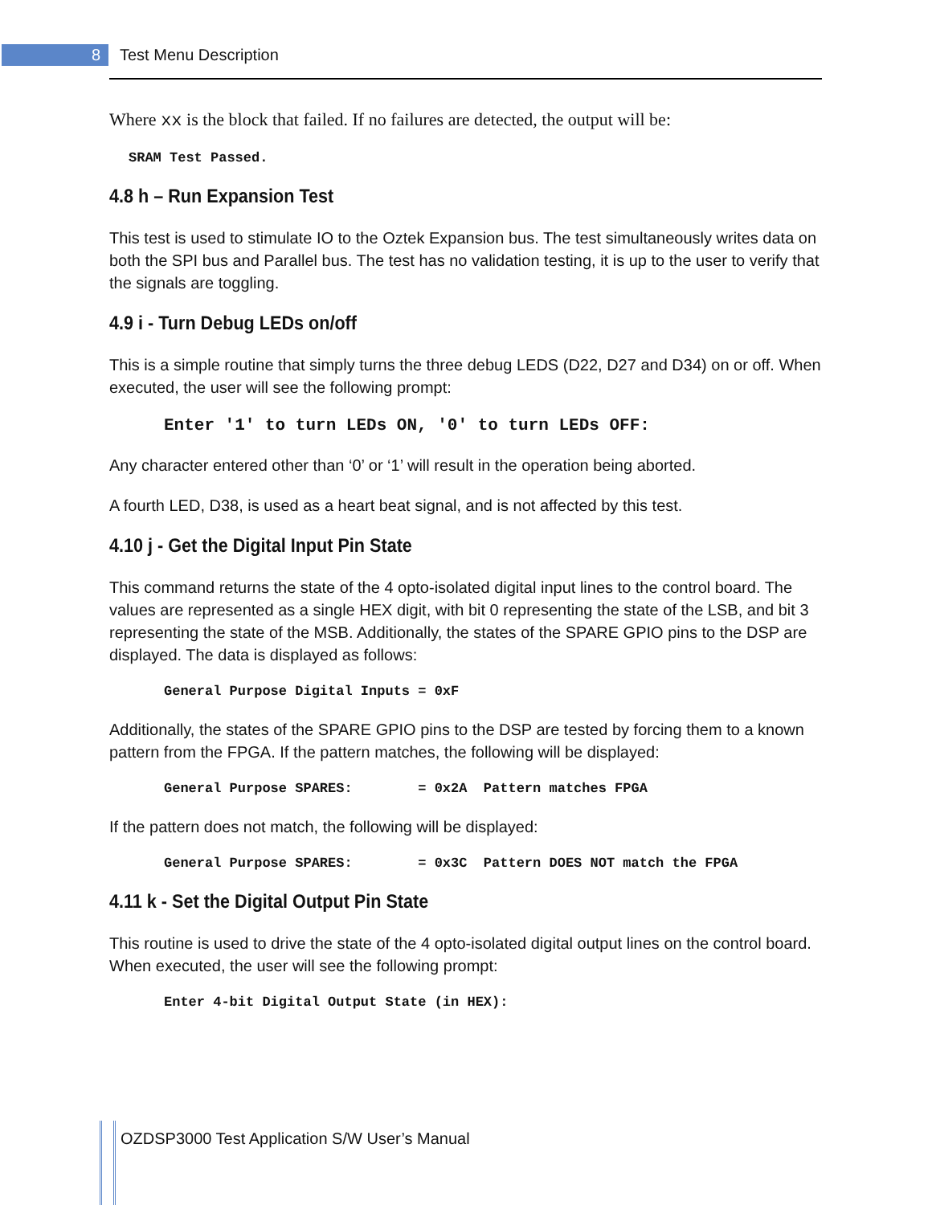8 Test Menu Description
Where xx is the block that failed. If no failures are detected, the output will be:
SRAM Test Passed.
4.8 h – Run Expansion Test
This test is used to stimulate IO to the Oztek Expansion bus. The test simultaneously writes data on both the SPI bus and Parallel bus. The test has no validation testing, it is up to the user to verify that the signals are toggling.
4.9 i - Turn Debug LEDs on/off
This is a simple routine that simply turns the three debug LEDS (D22, D27 and D34) on or off. When executed, the user will see the following prompt:
Enter '1' to turn LEDs ON, '0' to turn LEDs OFF:
Any character entered other than ‘0’ or ‘1’ will result in the operation being aborted.
A fourth LED, D38, is used as a heart beat signal, and is not affected by this test.
4.10 j - Get the Digital Input Pin State
This command returns the state of the 4 opto-isolated digital input lines to the control board. The values are represented as a single HEX digit, with bit 0 representing the state of the LSB, and bit 3 representing the state of the MSB. Additionally, the states of the SPARE GPIO pins to the DSP are displayed. The data is displayed as follows:
General Purpose Digital Inputs = 0xF
Additionally, the states of the SPARE GPIO pins to the DSP are tested by forcing them to a known pattern from the FPGA. If the pattern matches, the following will be displayed:
General Purpose SPARES:        = 0x2A  Pattern matches FPGA
If the pattern does not match, the following will be displayed:
General Purpose SPARES:        = 0x3C  Pattern DOES NOT match the FPGA
4.11 k - Set the Digital Output Pin State
This routine is used to drive the state of the 4 opto-isolated digital output lines on the control board. When executed, the user will see the following prompt:
Enter 4-bit Digital Output State (in HEX):
OZDSP3000 Test Application S/W User’s Manual